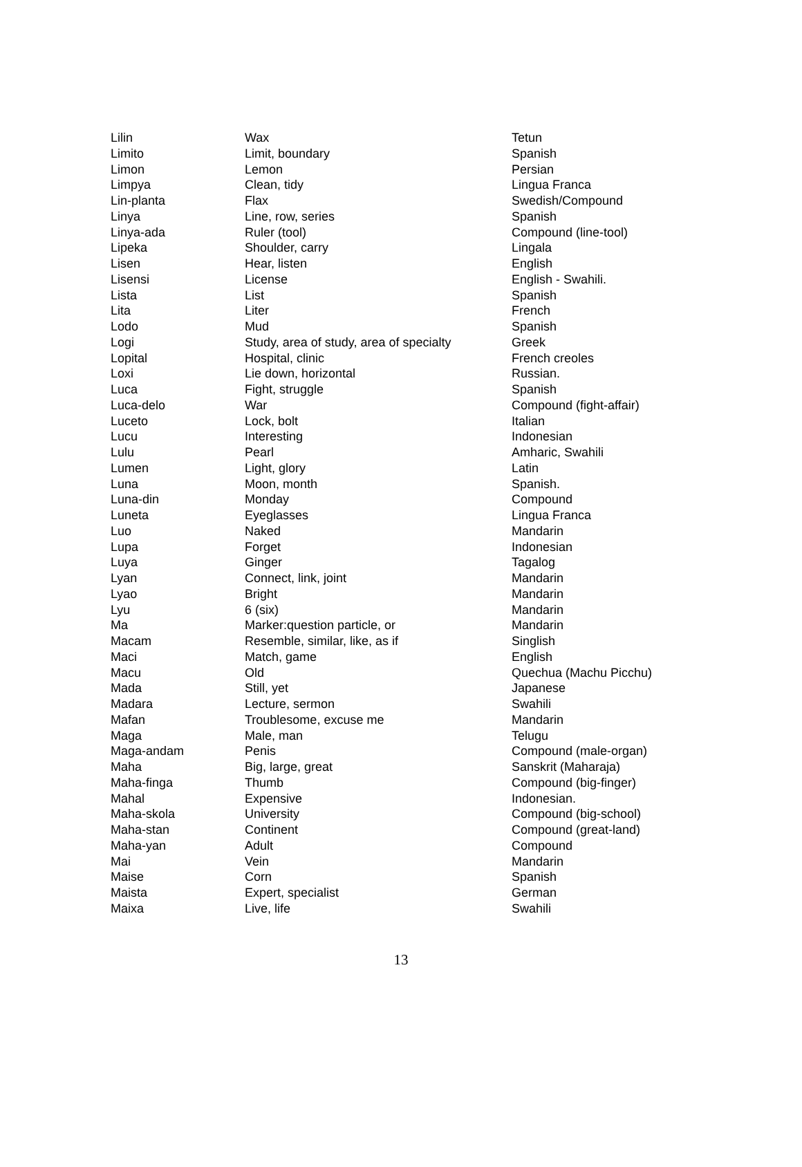| Lilin | Wax | Tetun |
| Limito | Limit, boundary | Spanish |
| Limon | Lemon | Persian |
| Limpya | Clean, tidy | Lingua Franca |
| Lin-planta | Flax | Swedish/Compound |
| Linya | Line, row, series | Spanish |
| Linya-ada | Ruler (tool) | Compound (line-tool) |
| Lipeka | Shoulder, carry | Lingala |
| Lisen | Hear, listen | English |
| Lisensi | License | English - Swahili. |
| Lista | List | Spanish |
| Lita | Liter | French |
| Lodo | Mud | Spanish |
| Logi | Study, area of study, area of specialty | Greek |
| Lopital | Hospital, clinic | French creoles |
| Loxi | Lie down, horizontal | Russian. |
| Luca | Fight, struggle | Spanish |
| Luca-delo | War | Compound (fight-affair) |
| Luceto | Lock, bolt | Italian |
| Lucu | Interesting | Indonesian |
| Lulu | Pearl | Amharic, Swahili |
| Lumen | Light, glory | Latin |
| Luna | Moon, month | Spanish. |
| Luna-din | Monday | Compound |
| Luneta | Eyeglasses | Lingua Franca |
| Luo | Naked | Mandarin |
| Lupa | Forget | Indonesian |
| Luya | Ginger | Tagalog |
| Lyan | Connect, link, joint | Mandarin |
| Lyao | Bright | Mandarin |
| Lyu | 6 (six) | Mandarin |
| Ma | Marker:question particle, or | Mandarin |
| Macam | Resemble, similar, like, as if | Singlish |
| Maci | Match, game | English |
| Macu | Old | Quechua (Machu Picchu) |
| Mada | Still, yet | Japanese |
| Madara | Lecture, sermon | Swahili |
| Mafan | Troublesome, excuse me | Mandarin |
| Maga | Male, man | Telugu |
| Maga-andam | Penis | Compound (male-organ) |
| Maha | Big, large, great | Sanskrit (Maharaja) |
| Maha-finga | Thumb | Compound (big-finger) |
| Mahal | Expensive | Indonesian. |
| Maha-skola | University | Compound (big-school) |
| Maha-stan | Continent | Compound (great-land) |
| Maha-yan | Adult | Compound |
| Mai | Vein | Mandarin |
| Maise | Corn | Spanish |
| Maista | Expert, specialist | German |
| Maixa | Live, life | Swahili |
13